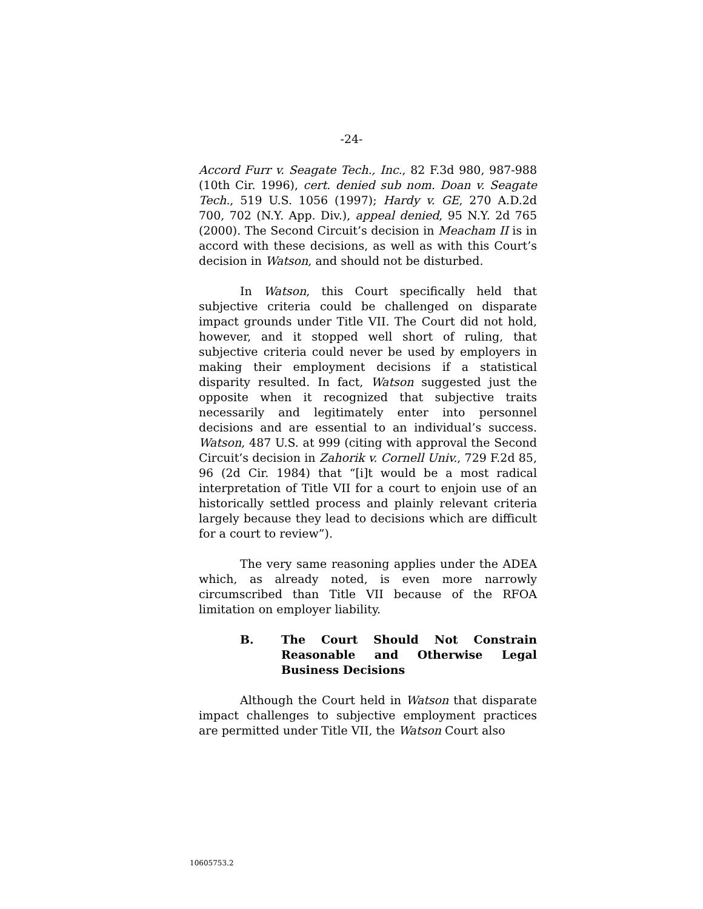-24-
Accord Furr v. Seagate Tech., Inc., 82 F.3d 980, 987-988 (10th Cir. 1996), cert. denied sub nom. Doan v. Seagate Tech., 519 U.S. 1056 (1997); Hardy v. GE, 270 A.D.2d 700, 702 (N.Y. App. Div.), appeal denied, 95 N.Y. 2d 765 (2000). The Second Circuit’s decision in Meacham II is in accord with these decisions, as well as with this Court’s decision in Watson, and should not be disturbed.
In Watson, this Court specifically held that subjective criteria could be challenged on disparate impact grounds under Title VII. The Court did not hold, however, and it stopped well short of ruling, that subjective criteria could never be used by employers in making their employment decisions if a statistical disparity resulted. In fact, Watson suggested just the opposite when it recognized that subjective traits necessarily and legitimately enter into personnel decisions and are essential to an individual’s success. Watson, 487 U.S. at 999 (citing with approval the Second Circuit’s decision in Zahorik v. Cornell Univ., 729 F.2d 85, 96 (2d Cir. 1984) that “[i]t would be a most radical interpretation of Title VII for a court to enjoin use of an historically settled process and plainly relevant criteria largely because they lead to decisions which are difficult for a court to review”).
The very same reasoning applies under the ADEA which, as already noted, is even more narrowly circumscribed than Title VII because of the RFOA limitation on employer liability.
B. The Court Should Not Constrain Reasonable and Otherwise Legal Business Decisions
Although the Court held in Watson that disparate impact challenges to subjective employment practices are permitted under Title VII, the Watson Court also
10605753.2